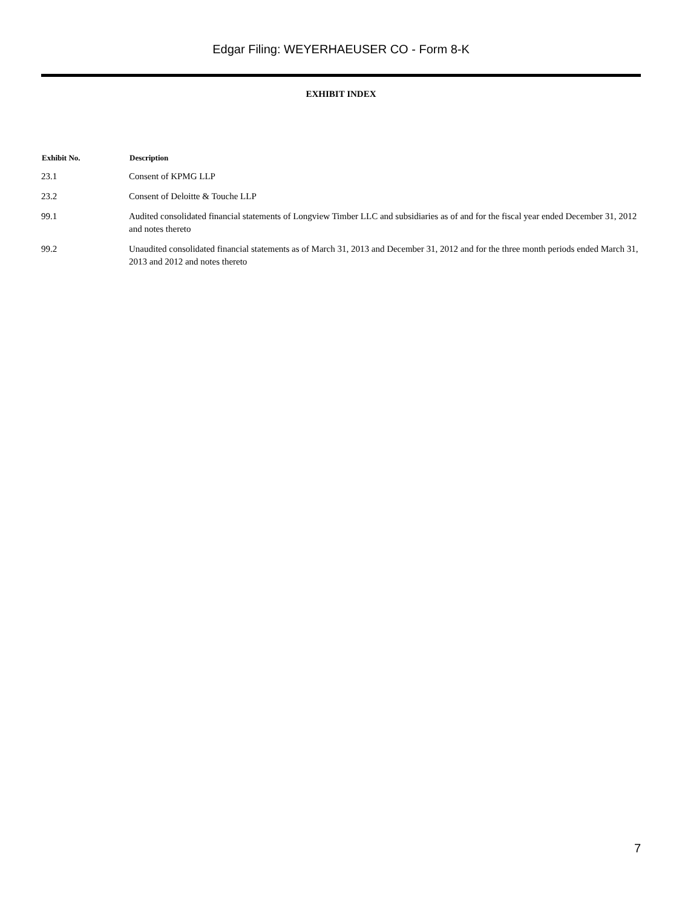Edgar Filing: WEYERHAEUSER CO - Form 8-K
EXHIBIT INDEX
| Exhibit No. | Description |
| --- | --- |
| 23.1 | Consent of KPMG LLP |
| 23.2 | Consent of Deloitte & Touche LLP |
| 99.1 | Audited consolidated financial statements of Longview Timber LLC and subsidiaries as of and for the fiscal year ended December 31, 2012 and notes thereto |
| 99.2 | Unaudited consolidated financial statements as of March 31, 2013 and December 31, 2012 and for the three month periods ended March 31, 2013 and 2012 and notes thereto |
7